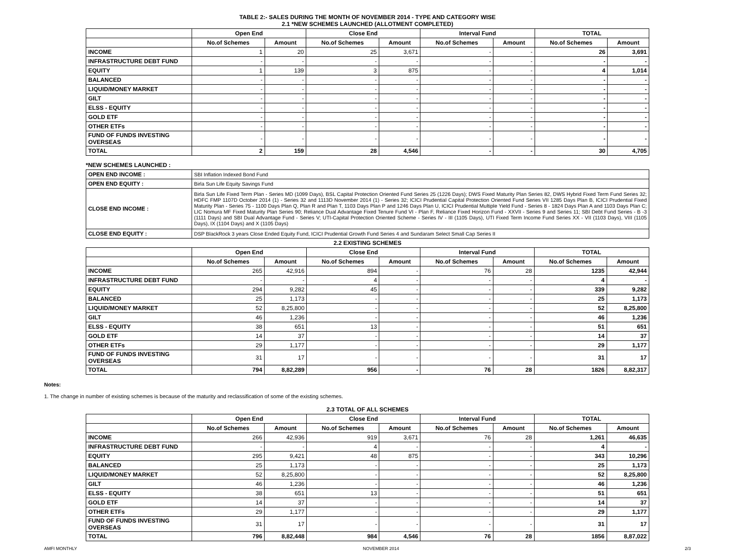TABLE 2:- SALES DURING THE MONTH OF NOVEMBER 2014 - TYPE AND CATEGORY WISE
2.1 *NEW SCHEMES LAUNCHED (ALLOTMENT COMPLETED)
| | Open End | | Close End | | Interval Fund | | TOTAL | |
| --- | --- | --- | --- | --- | --- | --- | --- | --- |
| | No.of Schemes | Amount | No.of Schemes | Amount | No.of Schemes | Amount | No.of Schemes | Amount |
| INCOME | 1 | 20 | 25 | 3,671 | - | - | 26 | 3,691 |
| INFRASTRUCTURE DEBT FUND | - | - | - | - | - | - | - | - |
| EQUITY | 1 | 139 | 3 | 875 | - | - | 4 | 1,014 |
| BALANCED | - | - | - | - | - | - | - | - |
| LIQUID/MONEY MARKET | - | - | - | - | - | - | - | - |
| GILT | - | - | - | - | - | - | - | - |
| ELSS - EQUITY | - | - | - | - | - | - | - | - |
| GOLD ETF | - | - | - | - | - | - | - | - |
| OTHER ETFs | - | - | - | - | - | - | - | - |
| FUND OF FUNDS INVESTING OVERSEAS | - | - | - | - | - | - | - | - |
| TOTAL | 2 | 159 | 28 | 4,546 | - | - | 30 | 4,705 |
*NEW SCHEMES LAUNCHED :
| OPEN END INCOME : | SBI Inflation Indexed Bond Fund |
| OPEN END EQUITY : | Birla Sun Life Equity Savings Fund |
| CLOSE END INCOME : | Birla Sun Life Fixed Term Plan - Series MD (1099 Days), BSL Capital Protection Oriented Fund Series 25 (1226 Days); DWS Fixed Maturity Plan Series 82, DWS Hybrid Fixed Term Fund Series 32; HDFC FMP 1107D October 2014 (1) - Series 32 and 1113D November 2014 (1) - Series 32; ICICI Prudential Capital Protection Oriented Fund Series VII 1285 Days Plan B, ICICI Prudential Fixed Maturity Plan - Series 75 - 1100 Days Plan Q, Plan R and Plan T, 1103 Days Plan P and 1246 Days Plan U, ICICI Prudential Multiple Yield Fund - Series 8 - 1824 Days Plan A and 1103 Days Plan C; LIC Nomura MF Fixed Maturity Plan Series 90; Reliance Dual Advantage Fixed Tenure Fund VI - Plan F, Reliance Fixed Horizon Fund - XXVII - Series 9 and Series 11; SBI Debt Fund Series - B -3 (1111 Days) and SBI Dual Advantage Fund - Series V; UTI-Capital Protection Oriented Scheme - Series IV - III (1105 Days), UTI Fixed Term Income Fund Series XX - VII (1103 Days), VIII (1105 Days), IX (1104 Days) and X (1105 Days) |
| CLOSE END EQUITY : | DSP BlackRock 3 years Close Ended Equity Fund, ICICI Prudential Growth Fund Series 4 and Sundaram Select Small Cap Series II |
2.2 EXISTING SCHEMES
| | Open End | | Close End | | Interval Fund | | TOTAL | |
| --- | --- | --- | --- | --- | --- | --- | --- | --- |
| | No.of Schemes | Amount | No.of Schemes | Amount | No.of Schemes | Amount | No.of Schemes | Amount |
| INCOME | 265 | 42,916 | 894 | - | 76 | 28 | 1235 | 42,944 |
| INFRASTRUCTURE DEBT FUND | - | - | 4 | - | - | - | 4 | - |
| EQUITY | 294 | 9,282 | 45 | - | - | - | 339 | 9,282 |
| BALANCED | 25 | 1,173 | - | - | - | - | 25 | 1,173 |
| LIQUID/MONEY MARKET | 52 | 8,25,800 | - | - | - | - | 52 | 8,25,800 |
| GILT | 46 | 1,236 | - | - | - | - | 46 | 1,236 |
| ELSS - EQUITY | 38 | 651 | 13 | - | - | - | 51 | 651 |
| GOLD ETF | 14 | 37 | - | - | - | - | 14 | 37 |
| OTHER ETFs | 29 | 1,177 | - | - | - | - | 29 | 1,177 |
| FUND OF FUNDS INVESTING OVERSEAS | 31 | 17 | - | - | - | - | 31 | 17 |
| TOTAL | 794 | 8,82,289 | 956 | - | 76 | 28 | 1826 | 8,82,317 |
Notes:
1. The change in number of existing schemes is because of the maturity and reclassification of some of the existing schemes.
2.3 TOTAL OF ALL SCHEMES
| | Open End | | Close End | | Interval Fund | | TOTAL | |
| --- | --- | --- | --- | --- | --- | --- | --- | --- |
| | No.of Schemes | Amount | No.of Schemes | Amount | No.of Schemes | Amount | No.of Schemes | Amount |
| INCOME | 266 | 42,936 | 919 | 3,671 | 76 | 28 | 1,261 | 46,635 |
| INFRASTRUCTURE DEBT FUND | - | - | 4 | - | - | - | 4 | - |
| EQUITY | 295 | 9,421 | 48 | 875 | - | - | 343 | 10,296 |
| BALANCED | 25 | 1,173 | - | - | - | - | 25 | 1,173 |
| LIQUID/MONEY MARKET | 52 | 8,25,800 | - | - | - | - | 52 | 8,25,800 |
| GILT | 46 | 1,236 | - | - | - | - | 46 | 1,236 |
| ELSS - EQUITY | 38 | 651 | 13 | - | - | - | 51 | 651 |
| GOLD ETF | 14 | 37 | - | - | - | - | 14 | 37 |
| OTHER ETFs | 29 | 1,177 | - | - | - | - | 29 | 1,177 |
| FUND OF FUNDS INVESTING OVERSEAS | 31 | 17 | - | - | - | - | 31 | 17 |
| TOTAL | 796 | 8,82,448 | 984 | 4,546 | 76 | 28 | 1856 | 8,87,022 |
AMFI MONTHLY NOVEMBER 2014 2/3